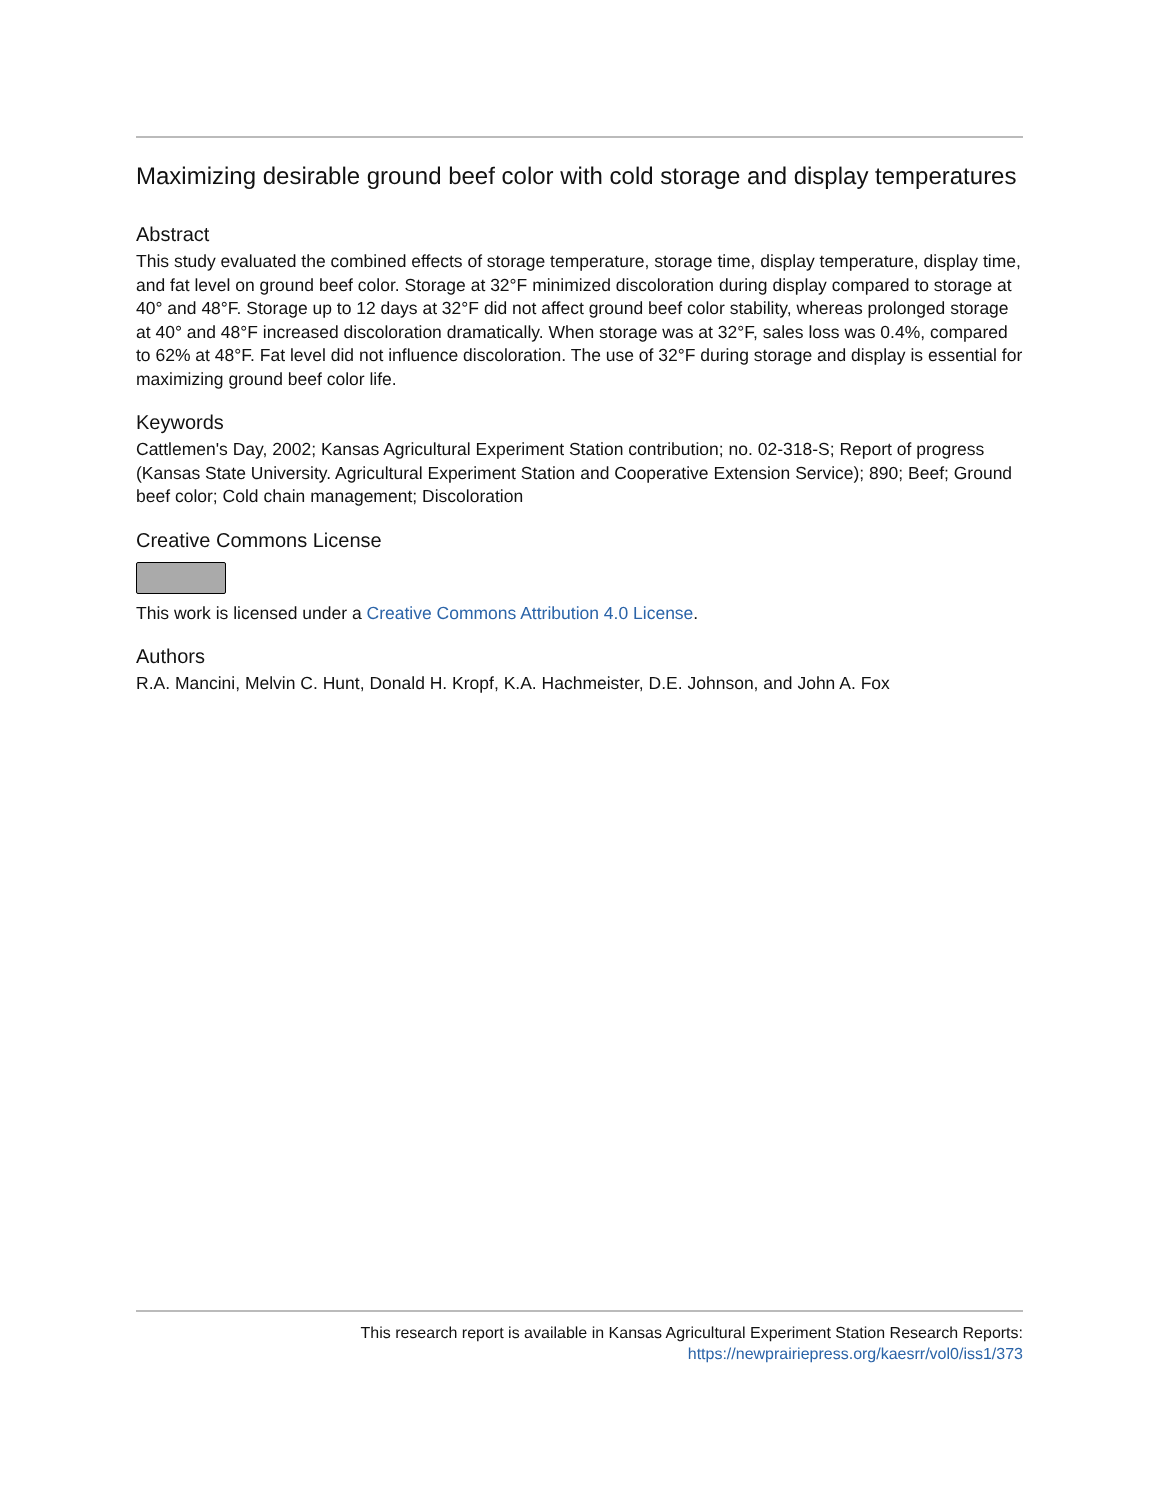Maximizing desirable ground beef color with cold storage and display temperatures
Abstract
This study evaluated the combined effects of storage temperature, storage time, display temperature, display time, and fat level on ground beef color. Storage at 32°F minimized discoloration during display compared to storage at 40° and 48°F. Storage up to 12 days at 32°F did not affect ground beef color stability, whereas prolonged storage at 40° and 48°F increased discoloration dramatically. When storage was at 32°F, sales loss was 0.4%, compared to 62% at 48°F. Fat level did not influence discoloration. The use of 32°F during storage and display is essential for maximizing ground beef color life.
Keywords
Cattlemen's Day, 2002; Kansas Agricultural Experiment Station contribution; no. 02-318-S; Report of progress (Kansas State University. Agricultural Experiment Station and Cooperative Extension Service); 890; Beef; Ground beef color; Cold chain management; Discoloration
Creative Commons License
This work is licensed under a Creative Commons Attribution 4.0 License.
Authors
R.A. Mancini, Melvin C. Hunt, Donald H. Kropf, K.A. Hachmeister, D.E. Johnson, and John A. Fox
This research report is available in Kansas Agricultural Experiment Station Research Reports:
https://newprairiepress.org/kaesrr/vol0/iss1/373